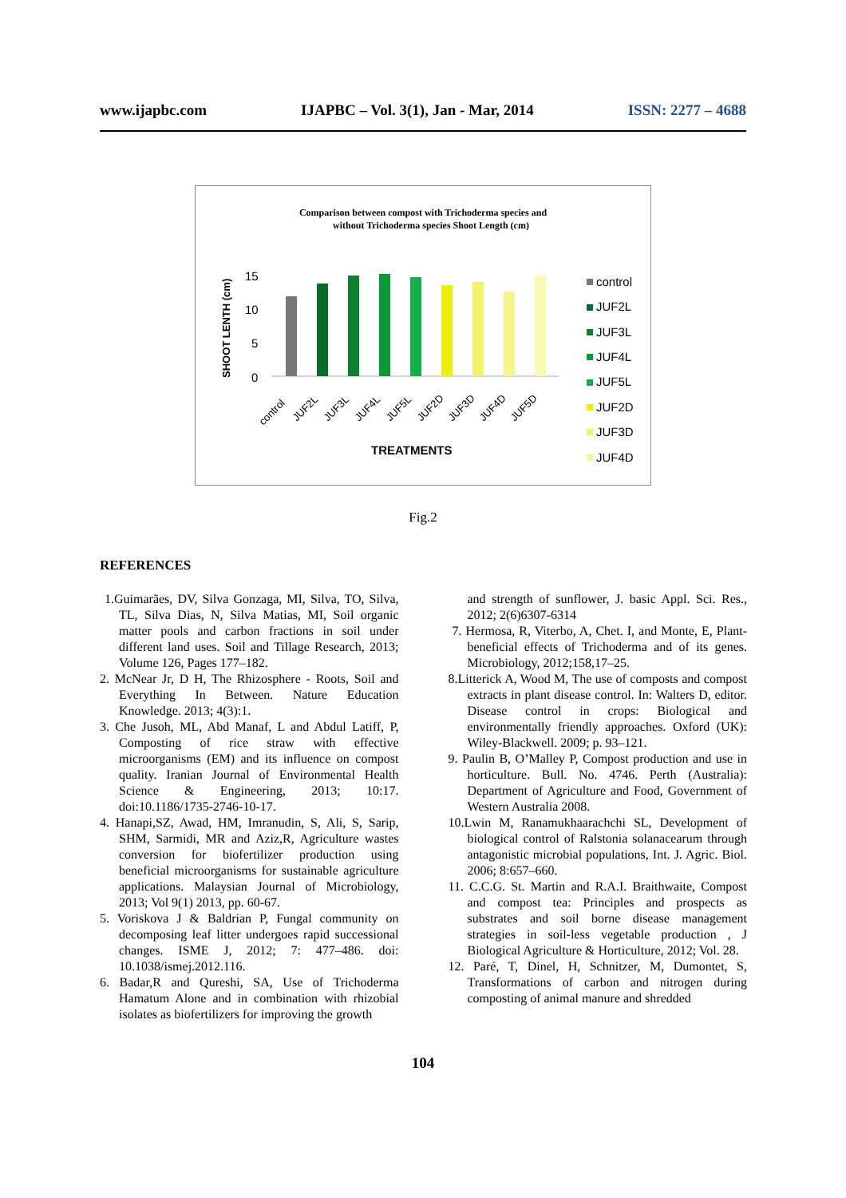www.ijapbc.com IJAPBC – Vol. 3(1), Jan - Mar, 2014 ISSN: 2277 – 4688
Comparison between compost with Trichoderma species and
without Trichoderma species Shoot Length (cm)
SHOOT LENTH (cm)
15
10
5
0
control
JUF2L
JUF3L
JUF4L
JUF5L
JUF2D
JUF3D
JUF4D
JUF5D
TREATMENTS
control
JUF2L
JUF3L
JUF4L
JUF5L
JUF2D
JUF3D
JUF4D
Fig.2
REFERENCES
1.Guimarães, DV, Silva Gonzaga, MI, Silva, TO, Silva, TL, Silva Dias, N, Silva Matias, MI, Soil organic matter pools and carbon fractions in soil under different land uses. Soil and Tillage Research, 2013; Volume 126, Pages 177–182.
2. McNear Jr, D H, The Rhizosphere - Roots, Soil and Everything In Between. Nature Education Knowledge. 2013; 4(3):1.
3. Che Jusoh, ML, Abd Manaf, L and Abdul Latiff, P, Composting of rice straw with effective microorganisms (EM) and its influence on compost quality. Iranian Journal of Environmental Health Science & Engineering, 2013; 10:17. doi:10.1186/1735-2746-10-17.
4. Hanapi,SZ, Awad, HM, Imranudin, S, Ali, S, Sarip, SHM, Sarmidi, MR and Aziz,R, Agriculture wastes conversion for biofertilizer production using beneficial microorganisms for sustainable agriculture applications. Malaysian Journal of Microbiology, 2013; Vol 9(1) 2013, pp. 60-67.
5. Voriskova J & Baldrian P, Fungal community on decomposing leaf litter undergoes rapid successional changes. ISME J, 2012; 7: 477–486. doi: 10.1038/ismej.2012.116.
6. Badar,R and Qureshi, SA, Use of Trichoderma Hamatum Alone and in combination with rhizobial isolates as biofertilizers for improving the growth
and strength of sunflower, J. basic Appl. Sci. Res., 2012; 2(6)6307-6314
7. Hermosa, R, Viterbo, A, Chet. I, and Monte, E, Plant-beneficial effects of Trichoderma and of its genes. Microbiology, 2012;158,17–25.
8.Litterick A, Wood M, The use of composts and compost extracts in plant disease control. In: Walters D, editor. Disease control in crops: Biological and environmentally friendly approaches. Oxford (UK): Wiley-Blackwell. 2009; p. 93–121.
9. Paulin B, O’Malley P, Compost production and use in horticulture. Bull. No. 4746. Perth (Australia): Department of Agriculture and Food, Government of Western Australia 2008.
10.Lwin M, Ranamukhaarachchi SL, Development of biological control of Ralstonia solanacearum through antagonistic microbial populations, Int. J. Agric. Biol. 2006; 8:657–660.
11. C.C.G. St. Martin and R.A.I. Braithwaite, Compost and compost tea: Principles and prospects as substrates and soil borne disease management strategies in soil-less vegetable production , J Biological Agriculture & Horticulture, 2012; Vol. 28.
12. Paré, T, Dinel, H, Schnitzer, M, Dumontet, S, Transformations of carbon and nitrogen during composting of animal manure and shredded
104